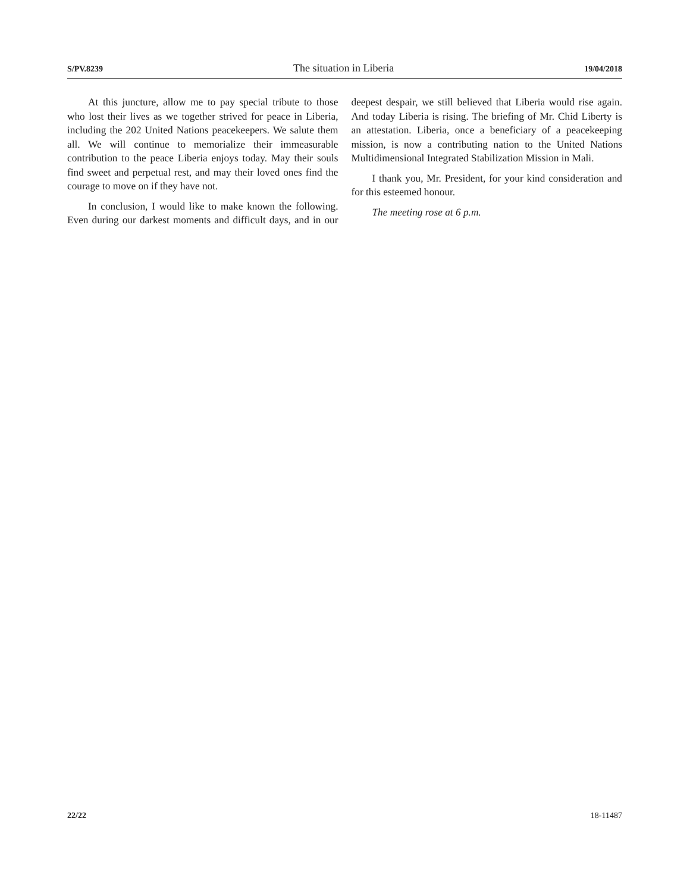S/PV.8239 The situation in Liberia 19/04/2018
At this juncture, allow me to pay special tribute to those who lost their lives as we together strived for peace in Liberia, including the 202 United Nations peacekeepers. We salute them all. We will continue to memorialize their immeasurable contribution to the peace Liberia enjoys today. May their souls find sweet and perpetual rest, and may their loved ones find the courage to move on if they have not.
In conclusion, I would like to make known the following. Even during our darkest moments and difficult days, and in our deepest despair, we still believed that Liberia would rise again. And today Liberia is rising. The briefing of Mr. Chid Liberty is an attestation. Liberia, once a beneficiary of a peacekeeping mission, is now a contributing nation to the United Nations Multidimensional Integrated Stabilization Mission in Mali.
I thank you, Mr. President, for your kind consideration and for this esteemed honour.
The meeting rose at 6 p.m.
22/22 18-11487